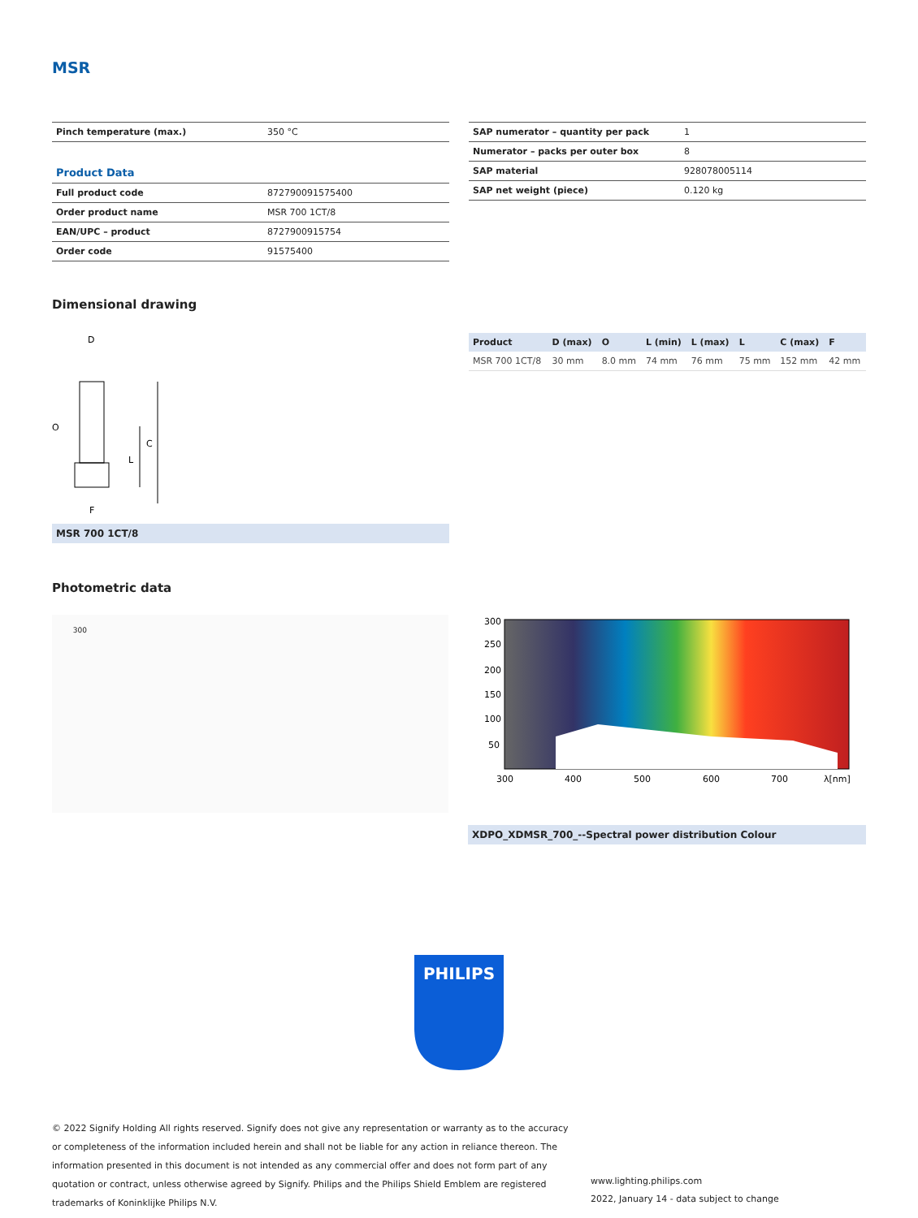MSR
| Pinch temperature (max.) | 350 °C |
| Product Data | |
| Full product code | 872790091575400 |
| Order product name | MSR 700 1CT/8 |
| EAN/UPC – product | 8727900915754 |
| Order code | 91575400 |
| SAP numerator – quantity per pack | 1 |
| Numerator – packs per outer box | 8 |
| SAP material | 928078005114 |
| SAP net weight (piece) | 0.120 kg |
Dimensional drawing
D
C
L
O
F
MSR 700 1CT/8
| Product | D (max) | O | L (min) | L (max) | L | C (max) | F |
| --- | --- | --- | --- | --- | --- | --- | --- |
| MSR 700 1CT/8 | 30 mm | 8.0 mm | 74 mm | 76 mm | 75 mm | 152 mm | 42 mm |
Photometric data
300
300
250
200
150
100
50
300
400
500
600
700
λ[nm]
XDPO_XDMSR_700_--Spectral power distribution Colour
PHILIPS
© 2022 Signify Holding All rights reserved. Signify does not give any representation or warranty as to the accuracy or completeness of the information included herein and shall not be liable for any action in reliance thereon. The information presented in this document is not intended as any commercial offer and does not form part of any quotation or contract, unless otherwise agreed by Signify. Philips and the Philips Shield Emblem are registered trademarks of Koninklijke Philips N.V.
www.lighting.philips.com
2022, January 14 - data subject to change